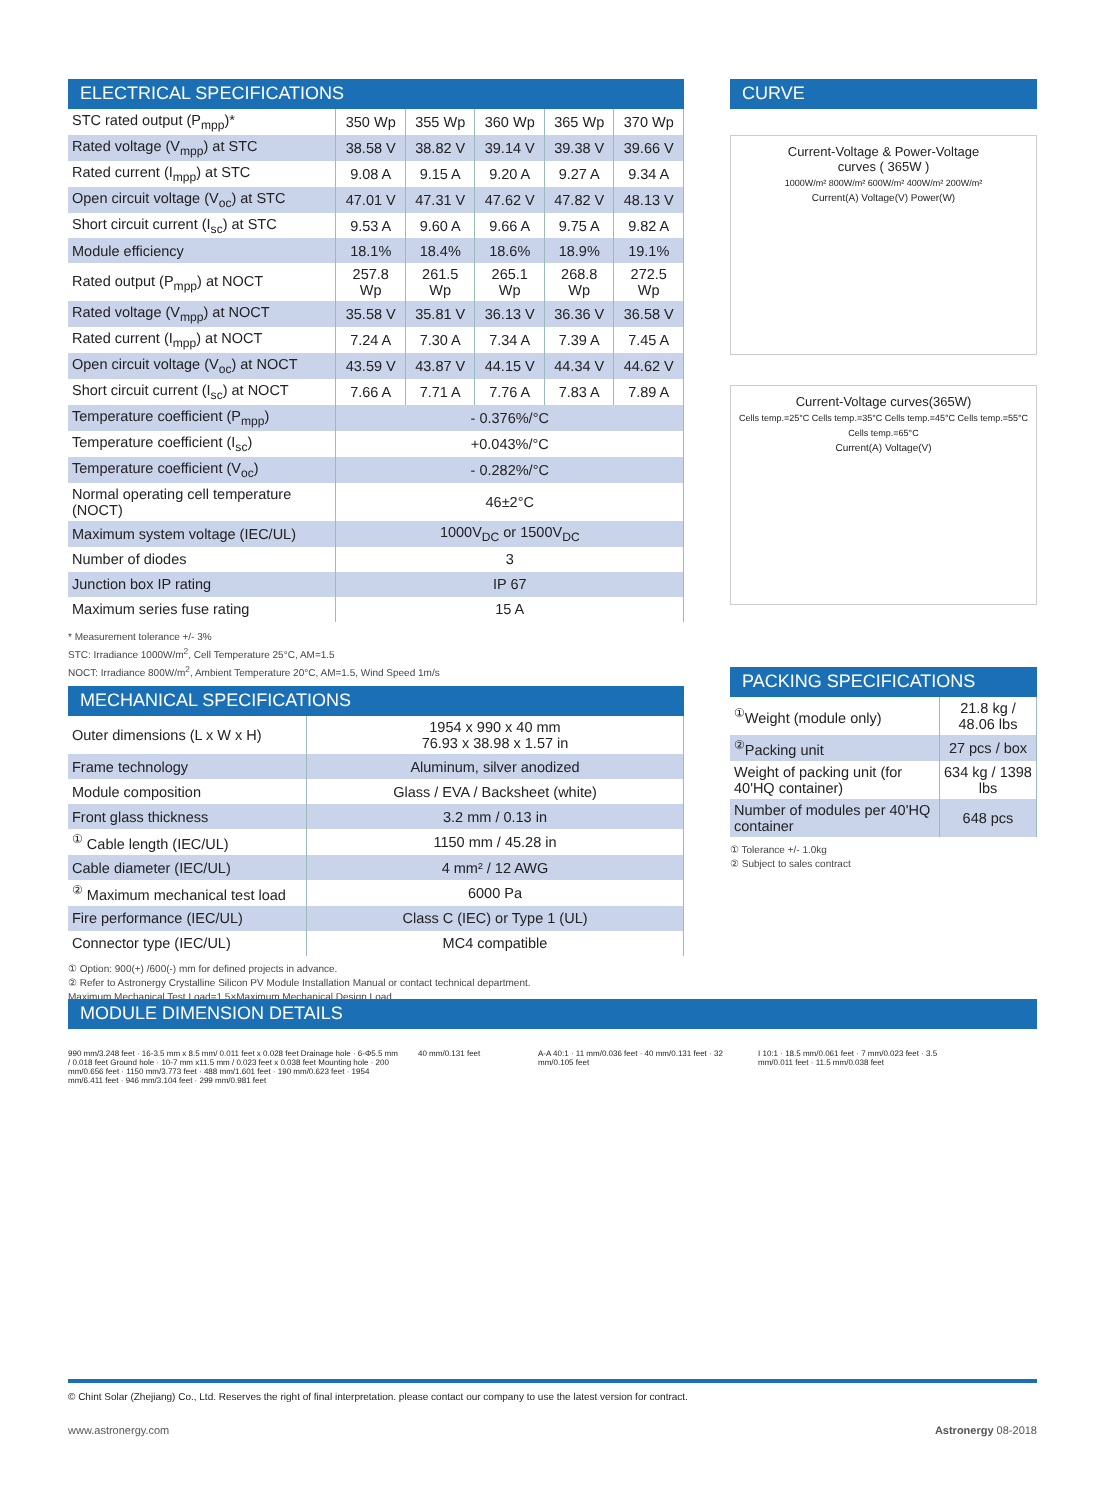ELECTRICAL SPECIFICATIONS
| STC rated output (P<sub>mpp</sub>)* | 350 Wp | 355 Wp | 360 Wp | 365 Wp | 370 Wp |
| Rated voltage (V<sub>mpp</sub>) at STC | 38.58 V | 38.82 V | 39.14 V | 39.38 V | 39.66 V |
| Rated current (I<sub>mpp</sub>) at STC | 9.08 A | 9.15 A | 9.20 A | 9.27 A | 9.34 A |
| Open circuit voltage (V<sub>oc</sub>) at STC | 47.01 V | 47.31 V | 47.62 V | 47.82 V | 48.13 V |
| Short circuit current (I<sub>sc</sub>) at STC | 9.53 A | 9.60 A | 9.66 A | 9.75 A | 9.82 A |
| Module efficiency | 18.1% | 18.4% | 18.6% | 18.9% | 19.1% |
| Rated output (P<sub>mpp</sub>) at NOCT | 257.8 Wp | 261.5 Wp | 265.1 Wp | 268.8 Wp | 272.5 Wp |
| Rated voltage (V<sub>mpp</sub>) at NOCT | 35.58 V | 35.81 V | 36.13 V | 36.36 V | 36.58 V |
| Rated current (I<sub>mpp</sub>) at NOCT | 7.24 A | 7.30 A | 7.34 A | 7.39 A | 7.45 A |
| Open circuit voltage (V<sub>oc</sub>) at NOCT | 43.59 V | 43.87 V | 44.15 V | 44.34 V | 44.62 V |
| Short circuit current (I<sub>sc</sub>) at NOCT | 7.66 A | 7.71 A | 7.76 A | 7.83 A | 7.89 A |
| Temperature coefficient (P<sub>mpp</sub>) | - 0.376%/°C | | | | |
| Temperature coefficient (I<sub>sc</sub>) | +0.043%/°C | | | | |
| Temperature coefficient (V<sub>oc</sub>) | - 0.282%/°C | | | | |
| Normal operating cell temperature (NOCT) | 46±2°C | | | | |
| Maximum system voltage (IEC/UL) | 1000V<sub>DC</sub> or 1500V<sub>DC</sub> | | | | |
| Number of diodes | 3 | | | | |
| Junction box IP rating | IP 67 | | | | |
| Maximum series fuse rating | 15 A | | | | |
* Measurement tolerance +/- 3%
STC: Irradiance 1000W/m<sup>2</sup>, Cell Temperature 25°C, AM=1.5
NOCT: Irradiance 800W/m<sup>2</sup>, Ambient Temperature 20°C, AM=1.5, Wind Speed 1m/s
MECHANICAL SPECIFICATIONS
| Outer dimensions (L x W x H) | 1954 x 990 x 40 mm 76.93 x 38.98 x 1.57 in |
| Frame technology | Aluminum, silver anodized |
| Module composition | Glass / EVA / Backsheet (white) |
| Front glass thickness | 3.2 mm / 0.13 in |
| <sup>①</sup> Cable length (IEC/UL) | 1150 mm / 45.28 in |
| Cable diameter (IEC/UL) | 4 mm² / 12 AWG |
| <sup>②</sup> Maximum mechanical test load | 6000 Pa |
| Fire performance (IEC/UL) | Class C (IEC) or Type 1 (UL) |
| Connector type (IEC/UL) | MC4 compatible |
① Option: 900(+) /600(-) mm for defined projects in advance.
② Refer to Astronergy Crystalline Silicon PV Module Installation Manual or contact technical department.
Maximum Mechanical Test Load=1.5×Maximum Mechanical Design Load.
CURVE
Current-Voltage & Power-Voltage
curves ( 365W )
1000W/m² 800W/m² 600W/m² 400W/m² 200W/m²
Current(A) Voltage(V) Power(W)
Current-Voltage curves(365W)
Cells temp.=25°C Cells temp.=35°C Cells temp.=45°C Cells temp.=55°C Cells temp.=65°C
Current(A) Voltage(V)
PACKING SPECIFICATIONS
| <sup>①</sup>Weight (module only) | 21.8 kg / 48.06 lbs |
| <sup>②</sup>Packing unit | 27 pcs / box |
| Weight of packing unit (for 40'HQ container) | 634 kg / 1398 lbs |
| Number of modules per 40'HQ container | 648 pcs |
① Tolerance +/- 1.0kg
② Subject to sales contract
MODULE DIMENSION DETAILS
990 mm/3.248 feet · 16-3.5 mm x 8.5 mm/ 0.011 feet x 0.028 feet Drainage hole · 6-Φ5.5 mm / 0.018 feet Ground hole · 10-7 mm x11.5 mm / 0.023 feet x 0.038 feet Mounting hole · 200 mm/0.656 feet · 1150 mm/3.773 feet · 488 mm/1.601 feet · 190 mm/0.623 feet · 1954 mm/6.411 feet · 946 mm/3.104 feet · 299 mm/0.981 feet
40 mm/0.131 feet A-A 40:1 · 11 mm/0.036 feet · 40 mm/0.131 feet · 32 mm/0.105 feet
I 10:1 · 18.5 mm/0.061 feet · 7 mm/0.023 feet · 3.5 mm/0.011 feet · 11.5 mm/0.038 feet
© Chint Solar (Zhejiang) Co., Ltd. Reserves the right of final interpretation. please contact our company to use the latest version for contract.
www.astronergy.com Astronergy 08-2018